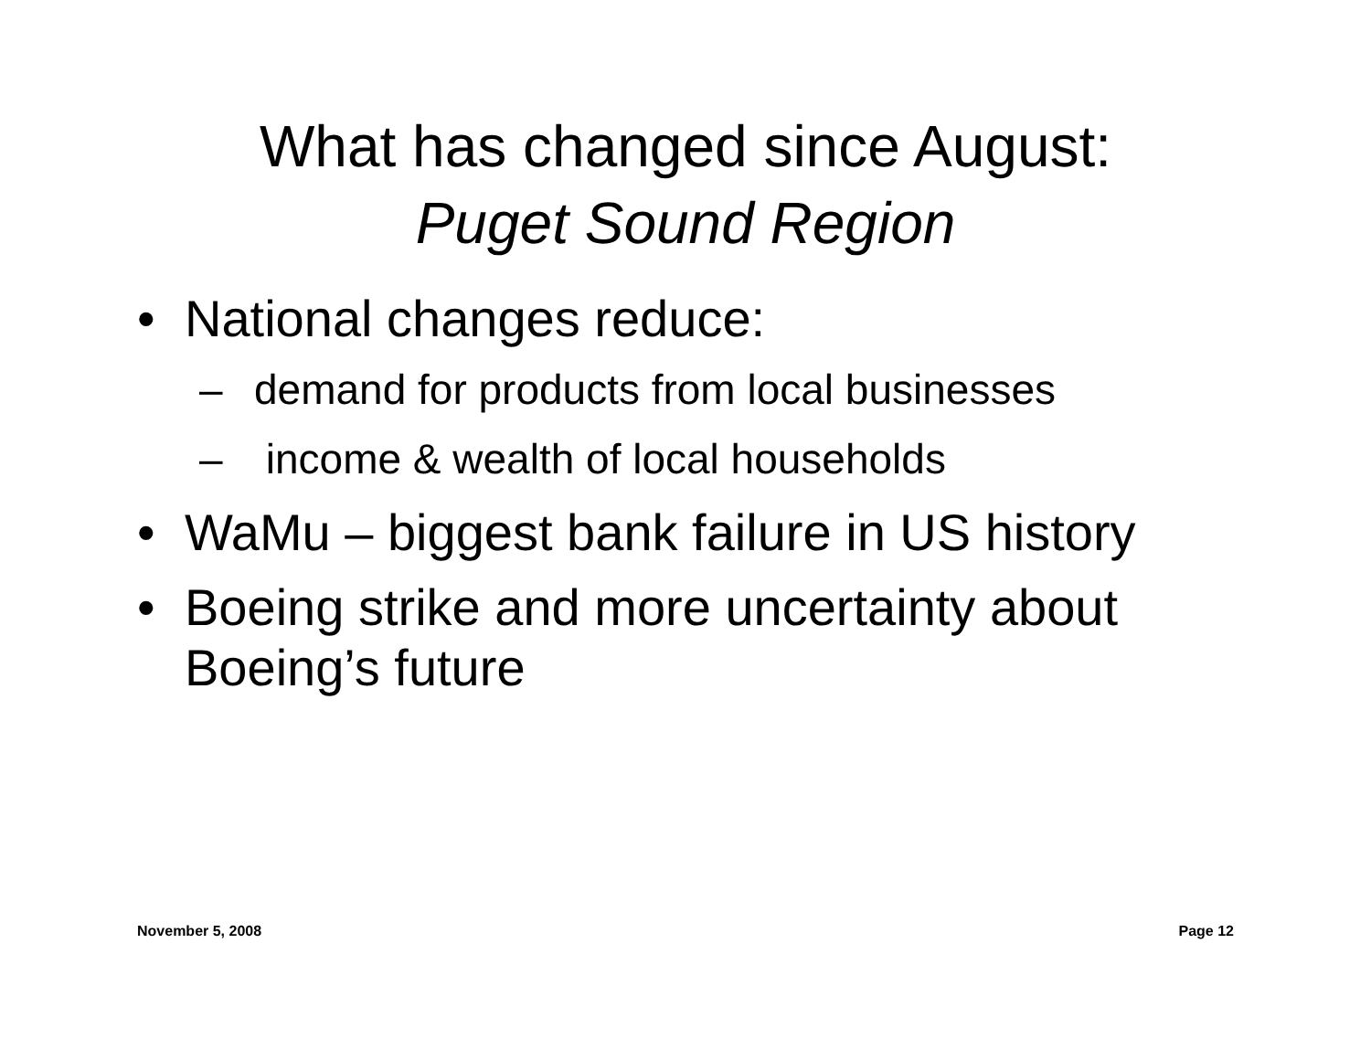What has changed since August:
Puget Sound Region
• National changes reduce:
– demand for products from local businesses
– income & wealth of local households
• WaMu – biggest bank failure in US history
• Boeing strike and more uncertainty about Boeing’s future
November 5, 2008 Page 12